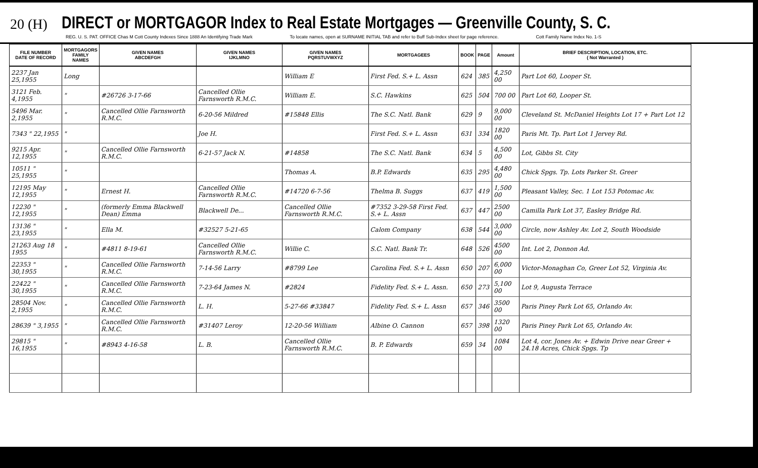20 (H)
DIRECT or MORTGAGOR Index to Real Estate Mortgages — Greenville County, S. C.
REG. U. S. PAT. OFFICE Chas M Cott County Indexes Since 1888 An Identifying Trade Mark To locate names, open at SURNAME INITIAL TAB and refer to Buff Sub-Index sheet for page reference. Cott Family Name Index No. 1-S
| FILE NUMBER DATE OF RECORD | MORTGAGORS FAMILY NAMES | GIVEN NAMES ABCDEFGH | GIVEN NAMES IJKLMNO | GIVEN NAMES PQRSTUVWXYZ | MORTGAGEES | BOOK | PAGE | Amount | BRIEF DESCRIPTION, LOCATION, ETC. ( Not Warranted ) |
| --- | --- | --- | --- | --- | --- | --- | --- | --- | --- |
| 2237 Jan 25,1955 | Long | | | William E | First Fed. S.+ L. Assn | 624 | 385 | 4,250 00 | Part Lot 60, Looper St. |
| 3121 Feb. 4,1955 | " | #26726 3-17-66 | Cancelled Ollie Farnsworth R.M.C. | William E. | S.C. Hawkins | 625 | 504 | 700 00 | Part Lot 60, Looper St. |
| 5496 Mar. 2,1955 | " | Cancelled Ollie Farnsworth R.M.C. | 6-20-56 Mildred | #15848 Ellis | The S.C. Natl. Bank | 629 | 9 | 9,000 00 | Cleveland St. McDaniel Heights Lot 17 + Part Lot 12 |
| 7343 " 22,1955 | " | | Joe H. | | First Fed. S.+ L. Assn | 631 | 334 | 1820 00 | Paris Mt. Tp. Part Lot 1 Jervey Rd. |
| 9215 Apr. 12,1955 | " | Cancelled Ollie Farnsworth R.M.C. | 6-21-57 Jack N. | #14858 | The S.C. Natl. Bank | 634 | 5 | 4,500 00 | Lot, Gibbs St. City |
| 10511 " 25,1955 | " | | | Thomas A. | B.P. Edwards | 635 | 295 | 4,480 00 | Chick Spgs. Tp. Lots Parker St. Greer |
| 12195 May 12,1955 | " | Ernest H. | Cancelled Ollie Farnsworth R.M.C. | #14720 6-7-56 | Thelma B. Suggs | 637 | 419 | 1,500 00 | Pleasant Valley, Sec. 1 Lot 153 Potomac Av. |
| 12230 " 12,1955 | " | (formerly Emma Blackwell Dean) Emma | Blackwell De... | Cancelled Ollie Farnsworth R.M.C. | #7352 3-29-58 First Fed. S.+ L. Assn | 637 | 447 | 2500 00 | Camilla Park Lot 37, Easley Bridge Rd. |
| 13136 " 23,1955 | " | Ella M. | #32527 5-21-65 | | Calom Company | 638 | 544 | 3,000 00 | Circle, now Ashley Av. Lot 2, South Woodside |
| 21263 Aug 18 1955 | " | #4811 8-19-61 | Cancelled Ollie Farnsworth R.M.C. | Willie C. | S.C. Natl. Bank Tr. | 648 | 526 | 4500 00 | Int. Lot 2, Donnon Ad. |
| 22353 " 30,1955 | " | Cancelled Ollie Farnsworth R.M.C. | 7-14-56 Larry | #8799 Lee | Carolina Fed. S.+ L. Assn | 650 | 207 | 6,000 00 | Victor-Monaghan Co, Greer Lot 52, Virginia Av. |
| 22422 " 30,1955 | " | Cancelled Ollie Farnsworth R.M.C. | 7-23-64 James N. | #2824 | Fidelity Fed. S.+ L. Assn. | 650 | 273 | 5,100 00 | Lot 9, Augusta Terrace |
| 28504 Nov. 2,1955 | " | Cancelled Ollie Farnsworth R.M.C. | L. H. | 5-27-66 #33847 | Fidelity Fed. S.+ L. Assn | 657 | 346 | 3500 00 | Paris Piney Park Lot 65, Orlando Av. |
| 28639 " 3,1955 | " | Cancelled Ollie Farnsworth R.M.C. | #31407 Leroy | 12-20-56 William | Albine O. Cannon | 657 | 398 | 1320 00 | Paris Piney Park Lot 65, Orlando Av. |
| 29815 " 16,1955 | " | #8943 4-16-58 | L. B. | Cancelled Ollie Farnsworth R.M.C. | B. P. Edwards | 659 | 34 | 1084 00 | Lot 4, cor. Jones Av. + Edwin Drive near Greer + 24.18 Acres, Chick Spgs. Tp |